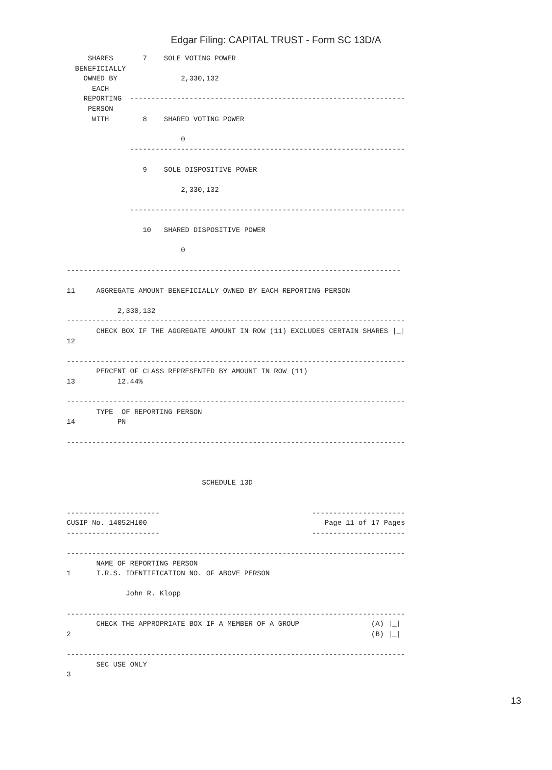Edgar Filing: CAPITAL TRUST - Form SC 13D/A
     SHARES       7    SOLE VOTING POWER
  BENEFICIALLY
    OWNED BY               2,330,132
      EACH
    REPORTING  -----------------------------------------------------------------
     PERSON
      WITH        8    SHARED VOTING POWER

                           0
               -----------------------------------------------------------------

                  9    SOLE DISPOSITIVE POWER

                           2,330,132

               -----------------------------------------------------------------

                  10   SHARED DISPOSITIVE POWER

                           0

-------------------------------------------------------------------------------

11     AGGREGATE AMOUNT BENEFICIALLY OWNED BY EACH REPORTING PERSON

            2,330,132
--------------------------------------------------------------------------------
       CHECK BOX IF THE AGGREGATE AMOUNT IN ROW (11) EXCLUDES CERTAIN SHARES |_|
12

--------------------------------------------------------------------------------
       PERCENT OF CLASS REPRESENTED BY AMOUNT IN ROW (11)
13          12.44%

--------------------------------------------------------------------------------
       TYPE  OF REPORTING PERSON
14          PN

--------------------------------------------------------------------------------



                                SCHEDULE 13D


----------------------                                    ----------------------
CUSIP No. 14052H100                                          Page 11 of 17 Pages
----------------------                                    ----------------------

--------------------------------------------------------------------------------
       NAME OF REPORTING PERSON
1      I.R.S. IDENTIFICATION NO. OF ABOVE PERSON

              John R. Klopp

--------------------------------------------------------------------------------
       CHECK THE APPROPRIATE BOX IF A MEMBER OF A GROUP                 (A) |_|
2                                                                       (B) |_|

--------------------------------------------------------------------------------
       SEC USE ONLY
3
13